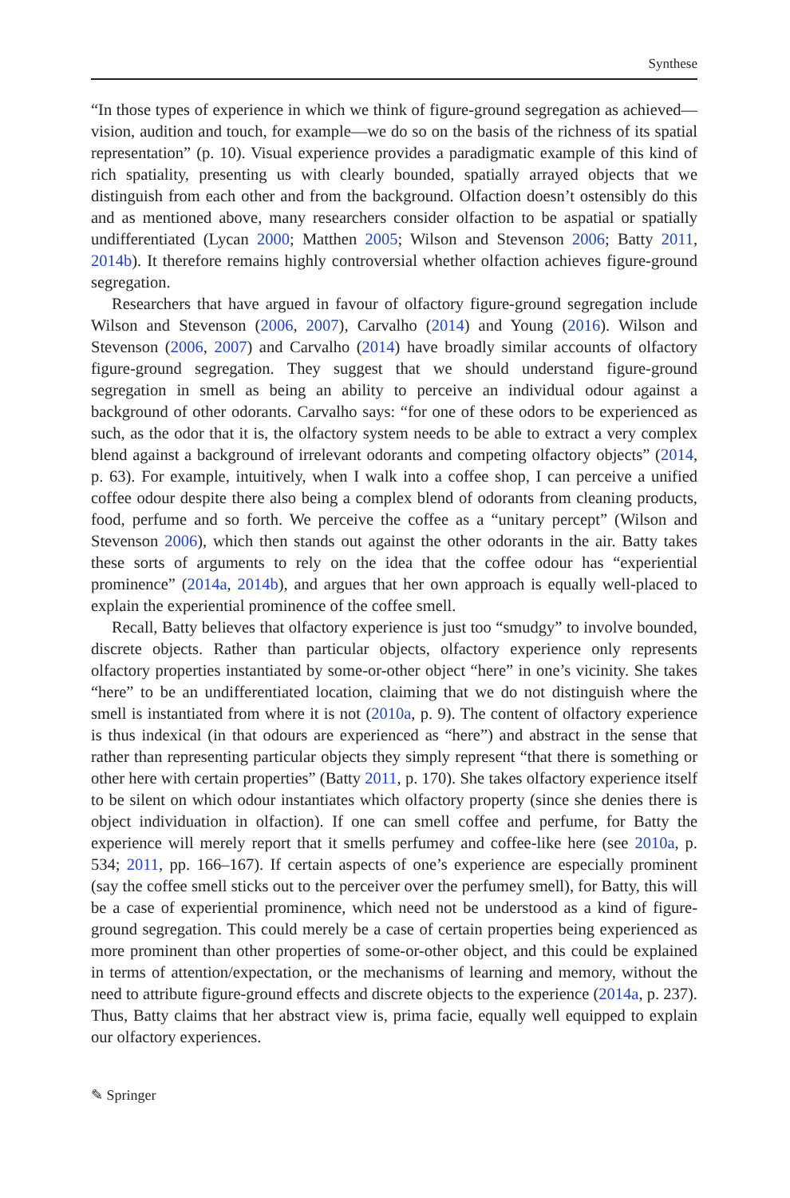Synthese
“In those types of experience in which we think of figure-ground segregation as achieved—vision, audition and touch, for example—we do so on the basis of the richness of its spatial representation” (p. 10). Visual experience provides a paradigmatic example of this kind of rich spatiality, presenting us with clearly bounded, spatially arrayed objects that we distinguish from each other and from the background. Olfaction doesn’t ostensibly do this and as mentioned above, many researchers consider olfaction to be aspatial or spatially undifferentiated (Lycan 2000; Matthen 2005; Wilson and Stevenson 2006; Batty 2011, 2014b). It therefore remains highly controversial whether olfaction achieves figure-ground segregation.
Researchers that have argued in favour of olfactory figure-ground segregation include Wilson and Stevenson (2006, 2007), Carvalho (2014) and Young (2016). Wilson and Stevenson (2006, 2007) and Carvalho (2014) have broadly similar accounts of olfactory figure-ground segregation. They suggest that we should understand figure-ground segregation in smell as being an ability to perceive an individual odour against a background of other odorants. Carvalho says: “for one of these odors to be experienced as such, as the odor that it is, the olfactory system needs to be able to extract a very complex blend against a background of irrelevant odorants and competing olfactory objects” (2014, p. 63). For example, intuitively, when I walk into a coffee shop, I can perceive a unified coffee odour despite there also being a complex blend of odorants from cleaning products, food, perfume and so forth. We perceive the coffee as a “unitary percept” (Wilson and Stevenson 2006), which then stands out against the other odorants in the air. Batty takes these sorts of arguments to rely on the idea that the coffee odour has “experiential prominence” (2014a, 2014b), and argues that her own approach is equally well-placed to explain the experiential prominence of the coffee smell.
Recall, Batty believes that olfactory experience is just too “smudgy” to involve bounded, discrete objects. Rather than particular objects, olfactory experience only represents olfactory properties instantiated by some-or-other object “here” in one’s vicinity. She takes “here” to be an undifferentiated location, claiming that we do not distinguish where the smell is instantiated from where it is not (2010a, p. 9). The content of olfactory experience is thus indexical (in that odours are experienced as “here”) and abstract in the sense that rather than representing particular objects they simply represent “that there is something or other here with certain properties” (Batty 2011, p. 170). She takes olfactory experience itself to be silent on which odour instantiates which olfactory property (since she denies there is object individuation in olfaction). If one can smell coffee and perfume, for Batty the experience will merely report that it smells perfumey and coffee-like here (see 2010a, p. 534; 2011, pp. 166–167). If certain aspects of one’s experience are especially prominent (say the coffee smell sticks out to the perceiver over the perfumey smell), for Batty, this will be a case of experiential prominence, which need not be understood as a kind of figure-ground segregation. This could merely be a case of certain properties being experienced as more prominent than other properties of some-or-other object, and this could be explained in terms of attention/expectation, or the mechanisms of learning and memory, without the need to attribute figure-ground effects and discrete objects to the experience (2014a, p. 237). Thus, Batty claims that her abstract view is, prima facie, equally well equipped to explain our olfactory experiences.
✎ Springer